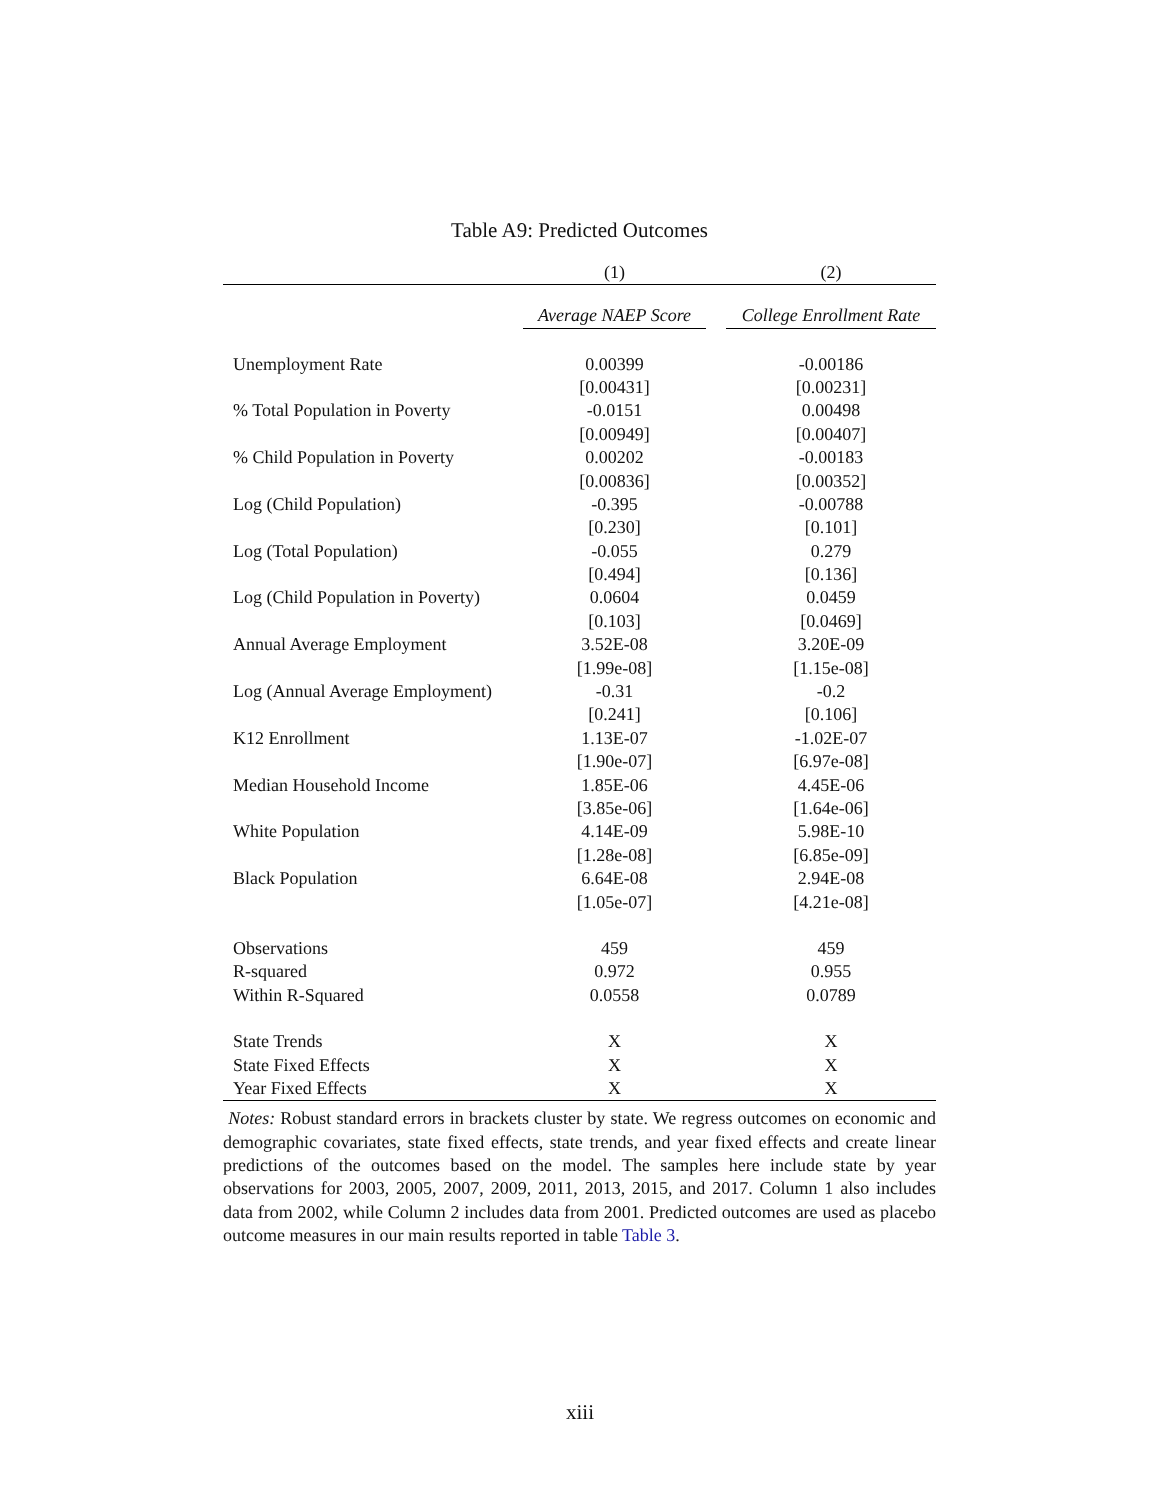Table A9: Predicted Outcomes
| | (1) | | (2) |
| --- | --- | --- | --- |
| | Average NAEP Score | | College Enrollment Rate |
| Unemployment Rate | 0.00399 | | -0.00186 |
| | [0.00431] | | [0.00231] |
| % Total Population in Poverty | -0.0151 | | 0.00498 |
| | [0.00949] | | [0.00407] |
| % Child Population in Poverty | 0.00202 | | -0.00183 |
| | [0.00836] | | [0.00352] |
| Log (Child Population) | -0.395 | | -0.00788 |
| | [0.230] | | [0.101] |
| Log (Total Population) | -0.055 | | 0.279 |
| | [0.494] | | [0.136] |
| Log (Child Population in Poverty) | 0.0604 | | 0.0459 |
| | [0.103] | | [0.0469] |
| Annual Average Employment | 3.52E-08 | | 3.20E-09 |
| | [1.99e-08] | | [1.15e-08] |
| Log (Annual Average Employment) | -0.31 | | -0.2 |
| | [0.241] | | [0.106] |
| K12 Enrollment | 1.13E-07 | | -1.02E-07 |
| | [1.90e-07] | | [6.97e-08] |
| Median Household Income | 1.85E-06 | | 4.45E-06 |
| | [3.85e-06] | | [1.64e-06] |
| White Population | 4.14E-09 | | 5.98E-10 |
| | [1.28e-08] | | [6.85e-09] |
| Black Population | 6.64E-08 | | 2.94E-08 |
| | [1.05e-07] | | [4.21e-08] |
| Observations | 459 | | 459 |
| R-squared | 0.972 | | 0.955 |
| Within R-Squared | 0.0558 | | 0.0789 |
| State Trends | X | | X |
| State Fixed Effects | X | | X |
| Year Fixed Effects | X | | X |
Notes: Robust standard errors in brackets cluster by state. We regress outcomes on economic and demographic covariates, state fixed effects, state trends, and year fixed effects and create linear predictions of the outcomes based on the model. The samples here include state by year observations for 2003, 2005, 2007, 2009, 2011, 2013, 2015, and 2017. Column 1 also includes data from 2002, while Column 2 includes data from 2001. Predicted outcomes are used as placebo outcome measures in our main results reported in table Table 3.
xiii